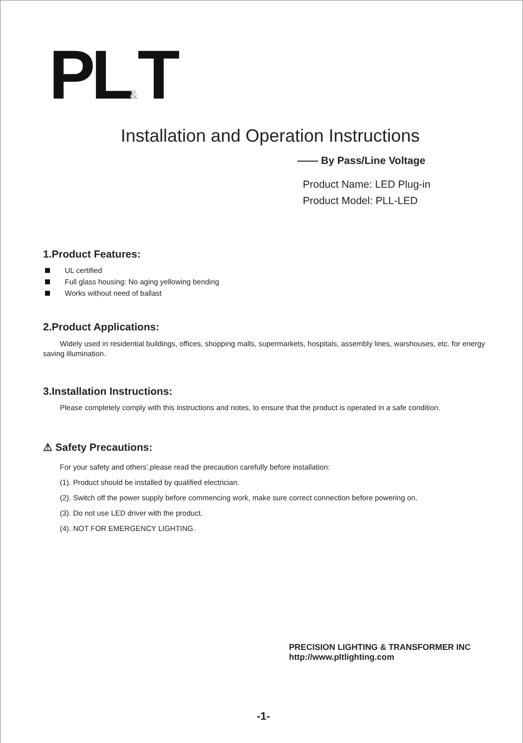PL&T
Installation and Operation Instructions
—— By Pass/Line Voltage
Product Name: LED Plug-in
Product Model: PLL-LED
1.Product Features:
UL certified
Full glass housing: No aging yellowing bending
Works without need of ballast
2.Product Applications:
Widely used in residential buildings, offices, shopping malls, supermarkets, hospitals, assembly lines, warshouses, etc. for energy saving illumination.
3.Installation Instructions:
Please completely comply with this instructions and notes, to ensure that the product is operated in a safe condition.
⚠ Safety Precautions:
For your safety and others',please read the precaution carefully before installation:
(1). Product should be installed by qualified electrician.
(2). Switch off the power supply before commencing work, make sure correct connection before powering on.
(3). Do not use LED driver with the product.
(4). NOT FOR EMERGENCY LIGHTING.
PRECISION LIGHTING & TRANSFORMER INC
http://www.pltlighting.com
-1-